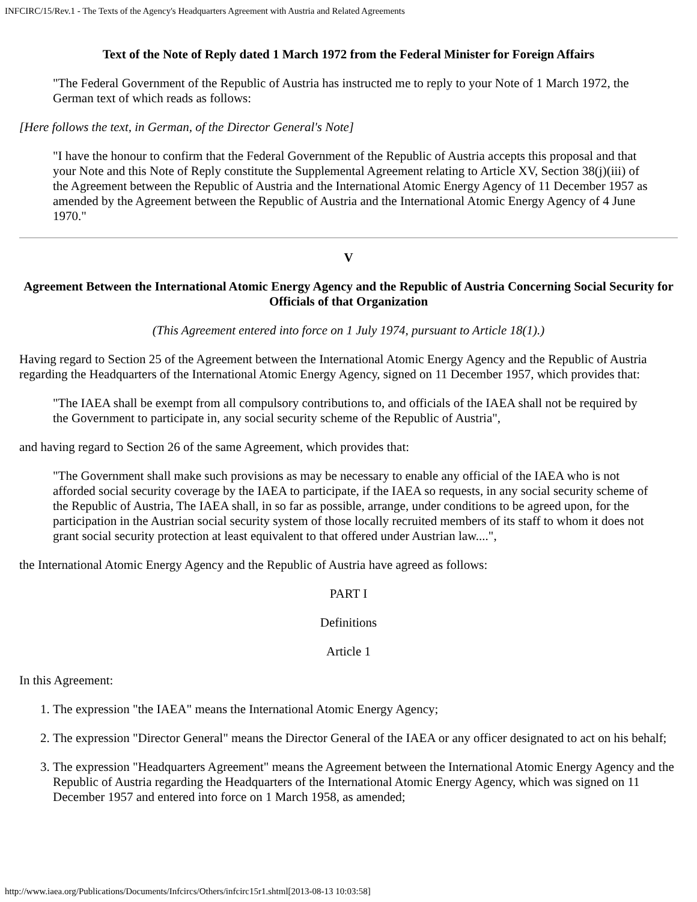INFCIRC/15/Rev.1 - The Texts of the Agency's Headquarters Agreement with Austria and Related Agreements
Text of the Note of Reply dated 1 March 1972 from the Federal Minister for Foreign Affairs
"The Federal Government of the Republic of Austria has instructed me to reply to your Note of 1 March 1972, the German text of which reads as follows:
[Here follows the text, in German, of the Director General's Note]
"I have the honour to confirm that the Federal Government of the Republic of Austria accepts this proposal and that your Note and this Note of Reply constitute the Supplemental Agreement relating to Article XV, Section 38(j)(iii) of the Agreement between the Republic of Austria and the International Atomic Energy Agency of 11 December 1957 as amended by the Agreement between the Republic of Austria and the International Atomic Energy Agency of 4 June 1970."
V
Agreement Between the International Atomic Energy Agency and the Republic of Austria Concerning Social Security for Officials of that Organization
(This Agreement entered into force on 1 July 1974, pursuant to Article 18(1).)
Having regard to Section 25 of the Agreement between the International Atomic Energy Agency and the Republic of Austria regarding the Headquarters of the International Atomic Energy Agency, signed on 11 December 1957, which provides that:
"The IAEA shall be exempt from all compulsory contributions to, and officials of the IAEA shall not be required by the Government to participate in, any social security scheme of the Republic of Austria",
and having regard to Section 26 of the same Agreement, which provides that:
"The Government shall make such provisions as may be necessary to enable any official of the IAEA who is not afforded social security coverage by the IAEA to participate, if the IAEA so requests, in any social security scheme of the Republic of Austria, The IAEA shall, in so far as possible, arrange, under conditions to be agreed upon, for the participation in the Austrian social security system of those locally recruited members of its staff to whom it does not grant social security protection at least equivalent to that offered under Austrian law....",
the International Atomic Energy Agency and the Republic of Austria have agreed as follows:
PART I
Definitions
Article 1
In this Agreement:
1. The expression "the IAEA" means the International Atomic Energy Agency;
2. The expression "Director General" means the Director General of the IAEA or any officer designated to act on his behalf;
3. The expression "Headquarters Agreement" means the Agreement between the International Atomic Energy Agency and the Republic of Austria regarding the Headquarters of the International Atomic Energy Agency, which was signed on 11 December 1957 and entered into force on 1 March 1958, as amended;
http://www.iaea.org/Publications/Documents/Infcircs/Others/infcirc15r1.shtml[2013-08-13 10:03:58]